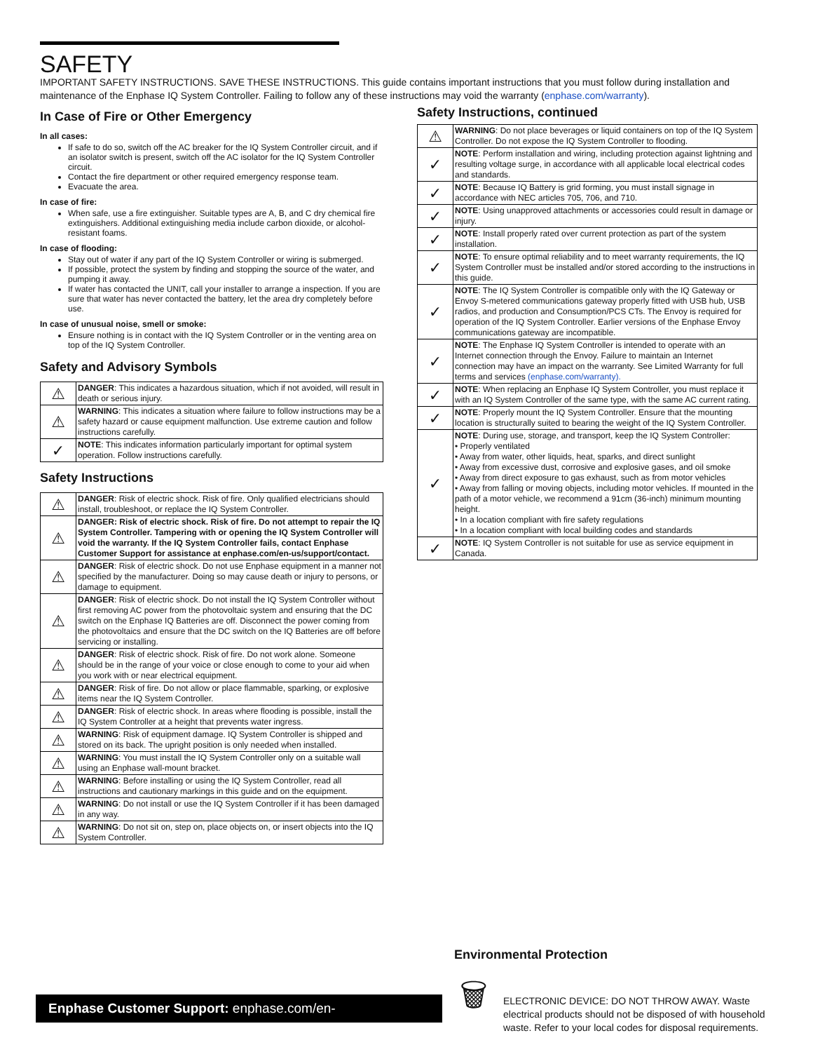SAFETY
IMPORTANT SAFETY INSTRUCTIONS. SAVE THESE INSTRUCTIONS. This guide contains important instructions that you must follow during installation and maintenance of the Enphase IQ System Controller. Failing to follow any of these instructions may void the warranty (enphase.com/warranty).
In Case of Fire or Other Emergency
In all cases:
If safe to do so, switch off the AC breaker for the IQ System Controller circuit, and if an isolator switch is present, switch off the AC isolator for the IQ System Controller circuit.
Contact the fire department or other required emergency response team.
Evacuate the area.
In case of fire:
When safe, use a fire extinguisher. Suitable types are A, B, and C dry chemical fire extinguishers. Additional extinguishing media include carbon dioxide, or alcohol-resistant foams.
In case of flooding:
Stay out of water if any part of the IQ System Controller or wiring is submerged.
If possible, protect the system by finding and stopping the source of the water, and pumping it away.
If water has contacted the UNIT, call your installer to arrange a inspection. If you are sure that water has never contacted the battery, let the area dry completely before use.
In case of unusual noise, smell or smoke:
Ensure nothing is in contact with the IQ System Controller or in the venting area on top of the IQ System Controller.
Safety and Advisory Symbols
| ⚠ | DANGER : This indicates a hazardous situation, which if not avoided, will result in death or serious injury. |
| ⚠ | WARNING : This indicates a situation where failure to follow instructions may be a safety hazard or cause equipment malfunction. Use extreme caution and follow instructions carefully. |
| ✓ | NOTE : This indicates information particularly important for optimal system operation. Follow instructions carefully. |
Safety Instructions
| ⚠ | DANGER : Risk of electric shock. Risk of fire. Only qualified electricians should install, troubleshoot, or replace the IQ System Controller. |
| ⚠ | DANGER: Risk of electric shock. Risk of fire. Do not attempt to repair the IQ System Controller. Tampering with or opening the IQ System Controller will void the warranty. If the IQ System Controller fails, contact Enphase Customer Support for assistance at enphase.com/en-us/support/contact. |
| ⚠ | DANGER : Risk of electric shock. Do not use Enphase equipment in a manner not specified by the manufacturer. Doing so may cause death or injury to persons, or damage to equipment. |
| ⚠ | DANGER : Risk of electric shock. Do not install the IQ System Controller without first removing AC power from the photovoltaic system and ensuring that the DC switch on the Enphase IQ Batteries are off. Disconnect the power coming from the photovoltaics and ensure that the DC switch on the IQ Batteries are off before servicing or installing. |
| ⚠ | DANGER : Risk of electric shock. Risk of fire. Do not work alone. Someone should be in the range of your voice or close enough to come to your aid when you work with or near electrical equipment. |
| ⚠ | DANGER : Risk of fire. Do not allow or place flammable, sparking, or explosive items near the IQ System Controller. |
| ⚠ | DANGER : Risk of electric shock. In areas where flooding is possible, install the IQ System Controller at a height that prevents water ingress. |
| ⚠ | WARNING : Risk of equipment damage. IQ System Controller is shipped and stored on its back. The upright position is only needed when installed. |
| ⚠ | WARNING : You must install the IQ System Controller only on a suitable wall using an Enphase wall-mount bracket. |
| ⚠ | WARNING : Before installing or using the IQ System Controller, read all instructions and cautionary markings in this guide and on the equipment. |
| ⚠ | WARNING : Do not install or use the IQ System Controller if it has been damaged in any way. |
| ⚠ | WARNING : Do not sit on, step on, place objects on, or insert objects into the IQ System Controller. |
Safety Instructions, continued
| ⚠ | WARNING : Do not place beverages or liquid containers on top of the IQ System Controller. Do not expose the IQ System Controller to flooding. |
| ✓ | NOTE : Perform installation and wiring, including protection against lightning and resulting voltage surge, in accordance with all applicable local electrical codes and standards. |
| ✓ | NOTE : Because IQ Battery is grid forming, you must install signage in accordance with NEC articles 705, 706, and 710. |
| ✓ | NOTE : Using unapproved attachments or accessories could result in damage or injury. |
| ✓ | NOTE : Install properly rated over current protection as part of the system installation. |
| ✓ | NOTE : To ensure optimal reliability and to meet warranty requirements, the IQ System Controller must be installed and/or stored according to the instructions in this guide. |
| ✓ | NOTE : The IQ System Controller is compatible only with the IQ Gateway or Envoy S-metered communications gateway properly fitted with USB hub, USB radios, and production and Consumption/PCS CTs. The Envoy is required for operation of the IQ System Controller. Earlier versions of the Enphase Envoy communications gateway are incompatible. |
| ✓ | NOTE : The Enphase IQ System Controller is intended to operate with an Internet connection through the Envoy. Failure to maintain an Internet connection may have an impact on the warranty. See Limited Warranty for full terms and services (enphase.com/warranty). |
| ✓ | NOTE : When replacing an Enphase IQ System Controller, you must replace it with an IQ System Controller of the same type, with the same AC current rating. |
| ✓ | NOTE : Properly mount the IQ System Controller. Ensure that the mounting location is structurally suited to bearing the weight of the IQ System Controller. |
| ✓ | NOTE : During use, storage, and transport, keep the IQ System Controller: • Properly ventilated • Away from water, other liquids, heat, sparks, and direct sunlight • Away from excessive dust, corrosive and explosive gases, and oil smoke • Away from direct exposure to gas exhaust, such as from motor vehicles • Away from falling or moving objects, including motor vehicles. If mounted in the path of a motor vehicle, we recommend a 91cm (36-inch) minimum mounting height. • In a location compliant with fire safety regulations • In a location compliant with local building codes and standards |
| ✓ | NOTE : IQ System Controller is not suitable for use as service equipment in Canada. |
Enphase Customer Support: enphase.com/en-us/support/contact
Environmental Protection
🗑
ELECTRONIC DEVICE: DO NOT THROW AWAY. Waste electrical products should not be disposed of with household waste. Refer to your local codes for disposal requirements.